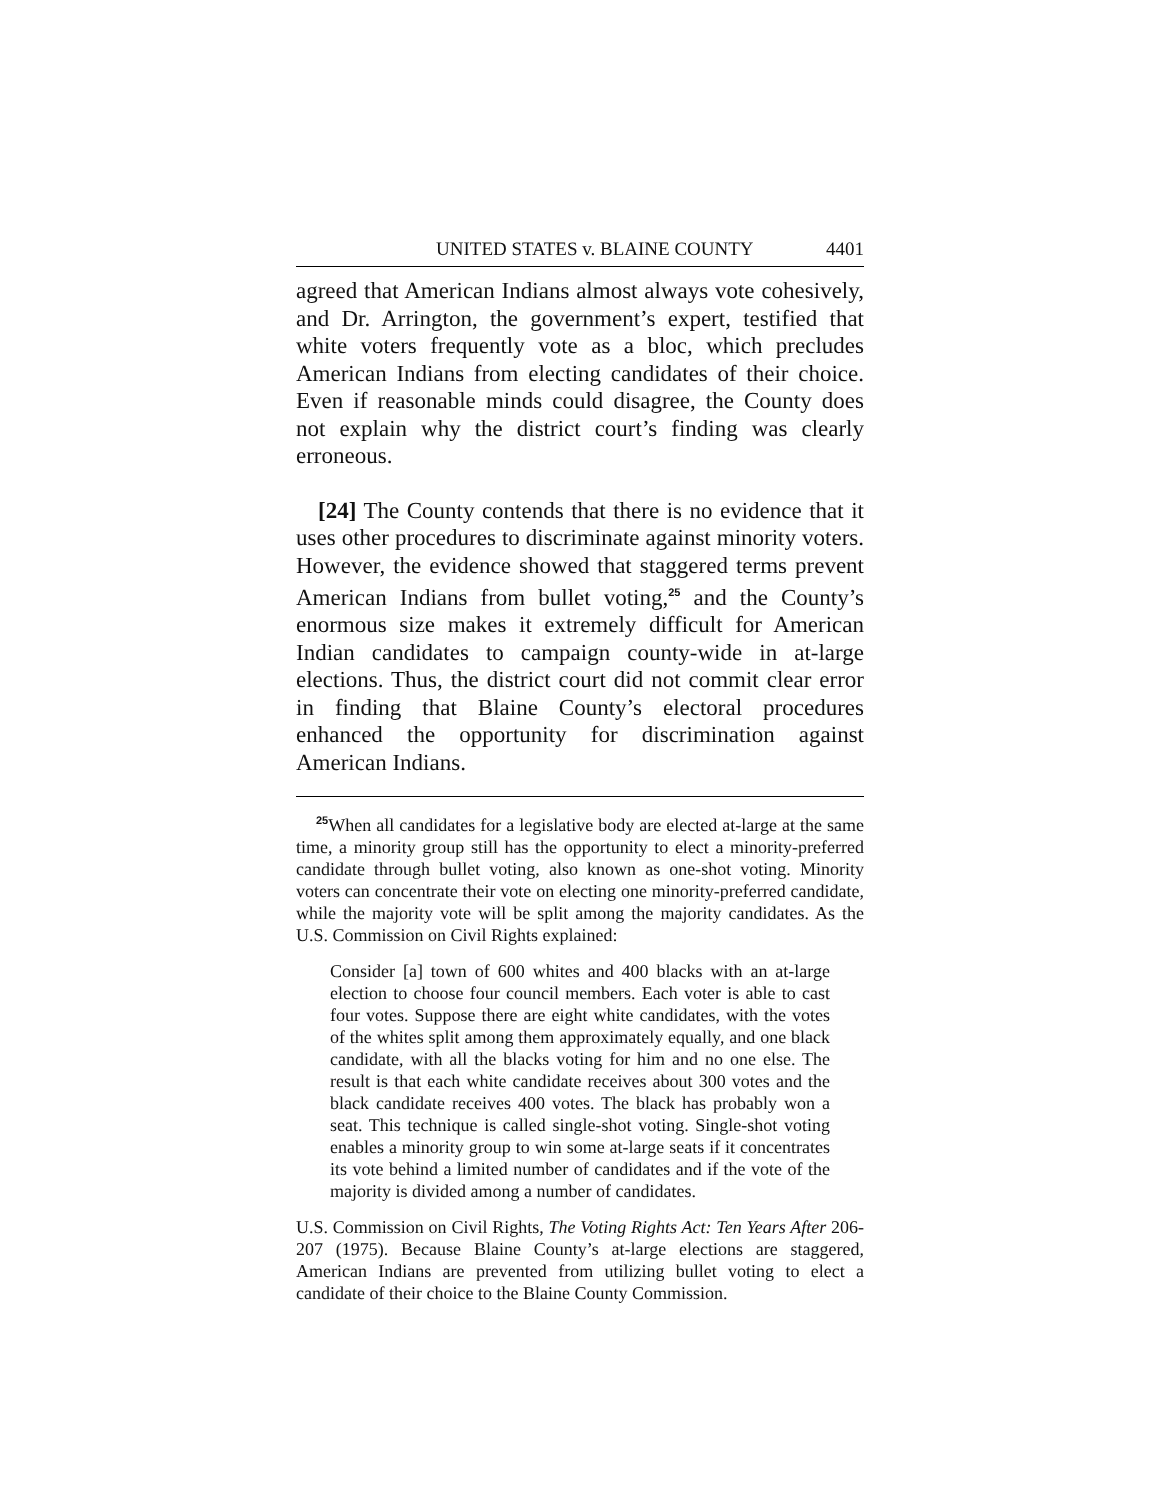UNITED STATES v. BLAINE COUNTY 4401
agreed that American Indians almost always vote cohesively, and Dr. Arrington, the government’s expert, testified that white voters frequently vote as a bloc, which precludes American Indians from electing candidates of their choice. Even if reasonable minds could disagree, the County does not explain why the district court’s finding was clearly erroneous.
[24] The County contends that there is no evidence that it uses other procedures to discriminate against minority voters. However, the evidence showed that staggered terms prevent American Indians from bullet voting,<sup>25</sup> and the County’s enormous size makes it extremely difficult for American Indian candidates to campaign county-wide in at-large elections. Thus, the district court did not commit clear error in finding that Blaine County’s electoral procedures enhanced the opportunity for discrimination against American Indians.
<sup>25</sup> When all candidates for a legislative body are elected at-large at the same time, a minority group still has the opportunity to elect a minority-preferred candidate through bullet voting, also known as one-shot voting. Minority voters can concentrate their vote on electing one minority-preferred candidate, while the majority vote will be split among the majority candidates. As the U.S. Commission on Civil Rights explained:
Consider [a] town of 600 whites and 400 blacks with an at-large election to choose four council members. Each voter is able to cast four votes. Suppose there are eight white candidates, with the votes of the whites split among them approximately equally, and one black candidate, with all the blacks voting for him and no one else. The result is that each white candidate receives about 300 votes and the black candidate receives 400 votes. The black has probably won a seat. This technique is called single-shot voting. Single-shot voting enables a minority group to win some at-large seats if it concentrates its vote behind a limited number of candidates and if the vote of the majority is divided among a number of candidates.
U.S. Commission on Civil Rights, The Voting Rights Act: Ten Years After 206-207 (1975). Because Blaine County’s at-large elections are staggered, American Indians are prevented from utilizing bullet voting to elect a candidate of their choice to the Blaine County Commission.